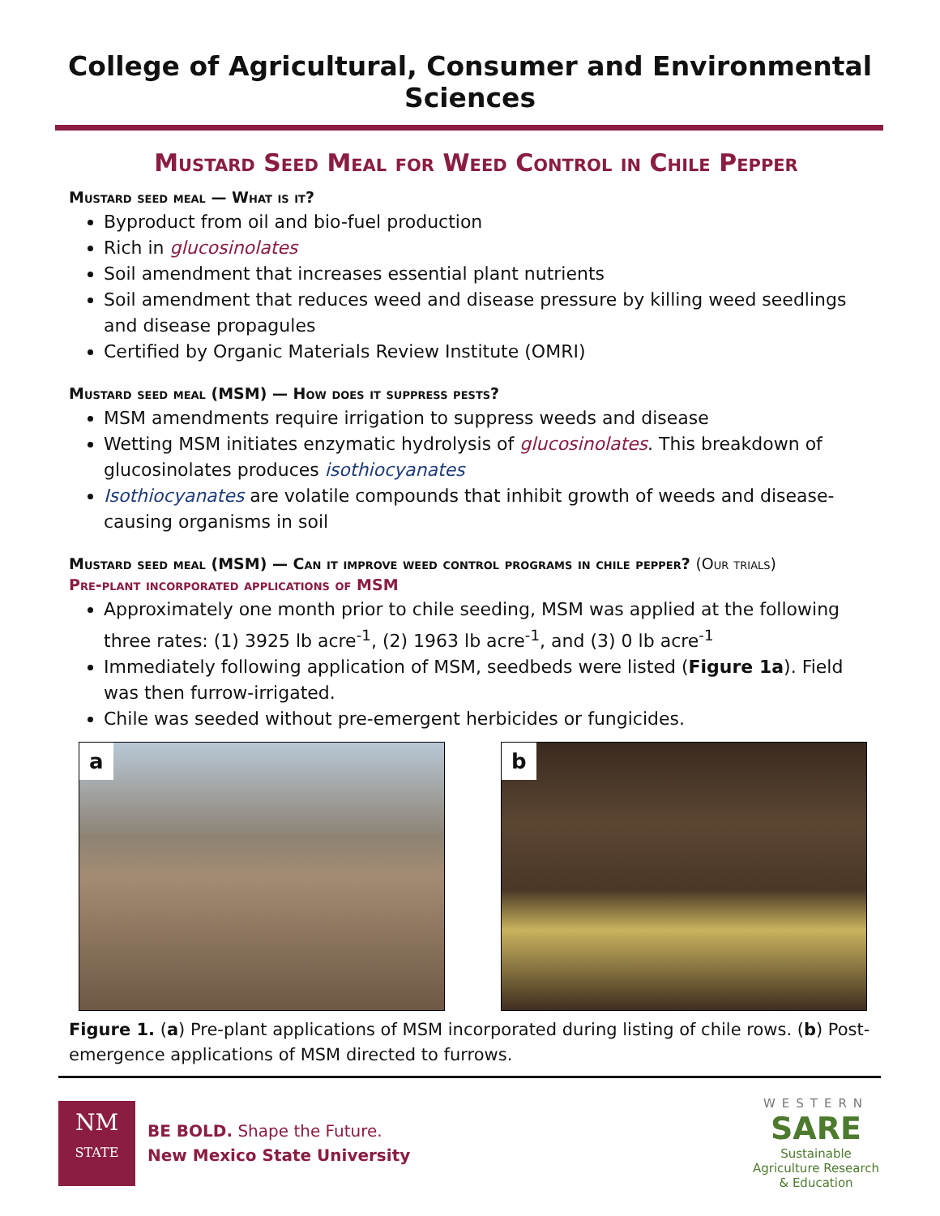College of Agricultural, Consumer and Environmental Sciences
Mustard Seed Meal for Weed Control in Chile Pepper
Mustard seed meal — What is it?
Byproduct from oil and bio-fuel production
Rich in glucosinolates
Soil amendment that increases essential plant nutrients
Soil amendment that reduces weed and disease pressure by killing weed seedlings and disease propagules
Certified by Organic Materials Review Institute (OMRI)
Mustard seed meal (MSM) — How does it suppress pests?
MSM amendments require irrigation to suppress weeds and disease
Wetting MSM initiates enzymatic hydrolysis of glucosinolates. This breakdown of glucosinolates produces isothiocyanates
Isothiocyanates are volatile compounds that inhibit growth of weeds and disease-causing organisms in soil
Mustard seed meal (MSM) — Can it improve weed control programs in chile pepper? (Our trials)
Pre-plant incorporated applications of MSM
Approximately one month prior to chile seeding, MSM was applied at the following three rates: (1) 3925 lb acre<sup>-1</sup>, (2) 1963 lb acre<sup>-1</sup>, and (3) 0 lb acre<sup>-1</sup>
Immediately following application of MSM, seedbeds were listed (Figure 1a). Field was then furrow-irrigated.
Chile was seeded without pre-emergent herbicides or fungicides.
a
b
Figure 1. (a) Pre-plant applications of MSM incorporated during listing of chile rows. (b) Post-emergence applications of MSM directed to furrows.
NM
STATE
BE BOLD. Shape the Future.
New Mexico State University
WESTERN
SARE
Sustainable Agriculture Research & Education